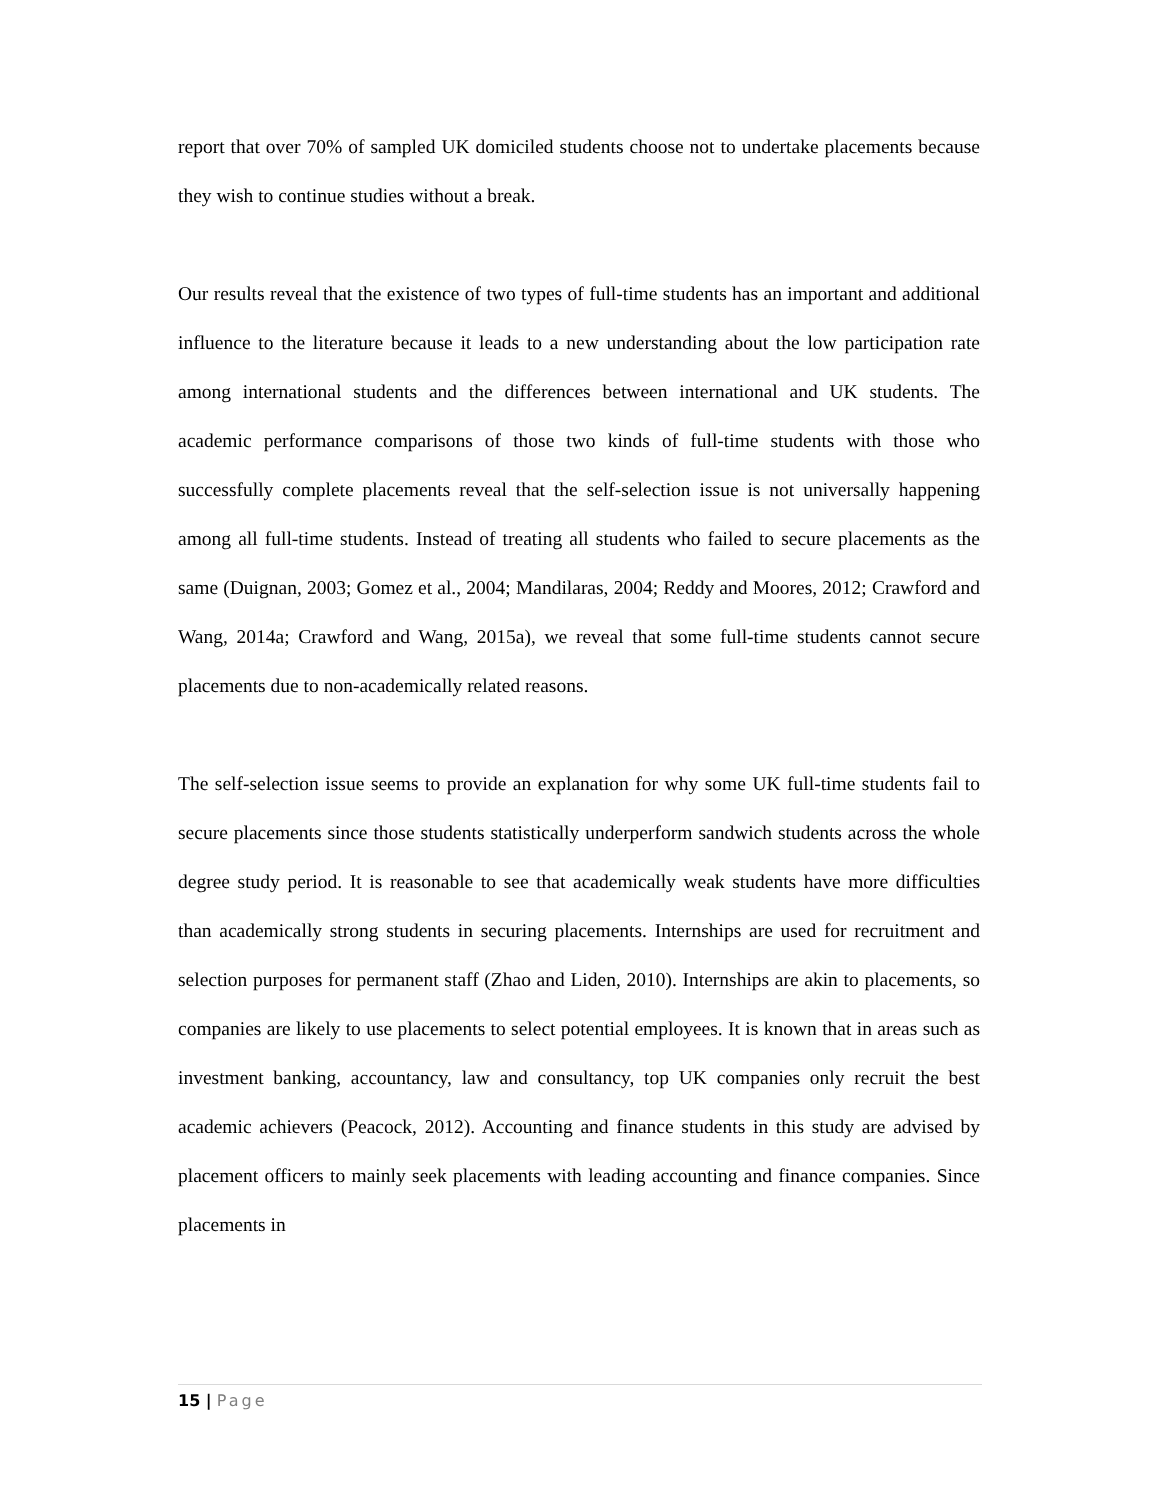report that over 70% of sampled UK domiciled students choose not to undertake placements because they wish to continue studies without a break.
Our results reveal that the existence of two types of full-time students has an important and additional influence to the literature because it leads to a new understanding about the low participation rate among international students and the differences between international and UK students. The academic performance comparisons of those two kinds of full-time students with those who successfully complete placements reveal that the self-selection issue is not universally happening among all full-time students. Instead of treating all students who failed to secure placements as the same (Duignan, 2003; Gomez et al., 2004; Mandilaras, 2004; Reddy and Moores, 2012; Crawford and Wang, 2014a; Crawford and Wang, 2015a), we reveal that some full-time students cannot secure placements due to non-academically related reasons.
The self-selection issue seems to provide an explanation for why some UK full-time students fail to secure placements since those students statistically underperform sandwich students across the whole degree study period. It is reasonable to see that academically weak students have more difficulties than academically strong students in securing placements. Internships are used for recruitment and selection purposes for permanent staff (Zhao and Liden, 2010). Internships are akin to placements, so companies are likely to use placements to select potential employees. It is known that in areas such as investment banking, accountancy, law and consultancy, top UK companies only recruit the best academic achievers (Peacock, 2012). Accounting and finance students in this study are advised by placement officers to mainly seek placements with leading accounting and finance companies. Since placements in
15 | Page